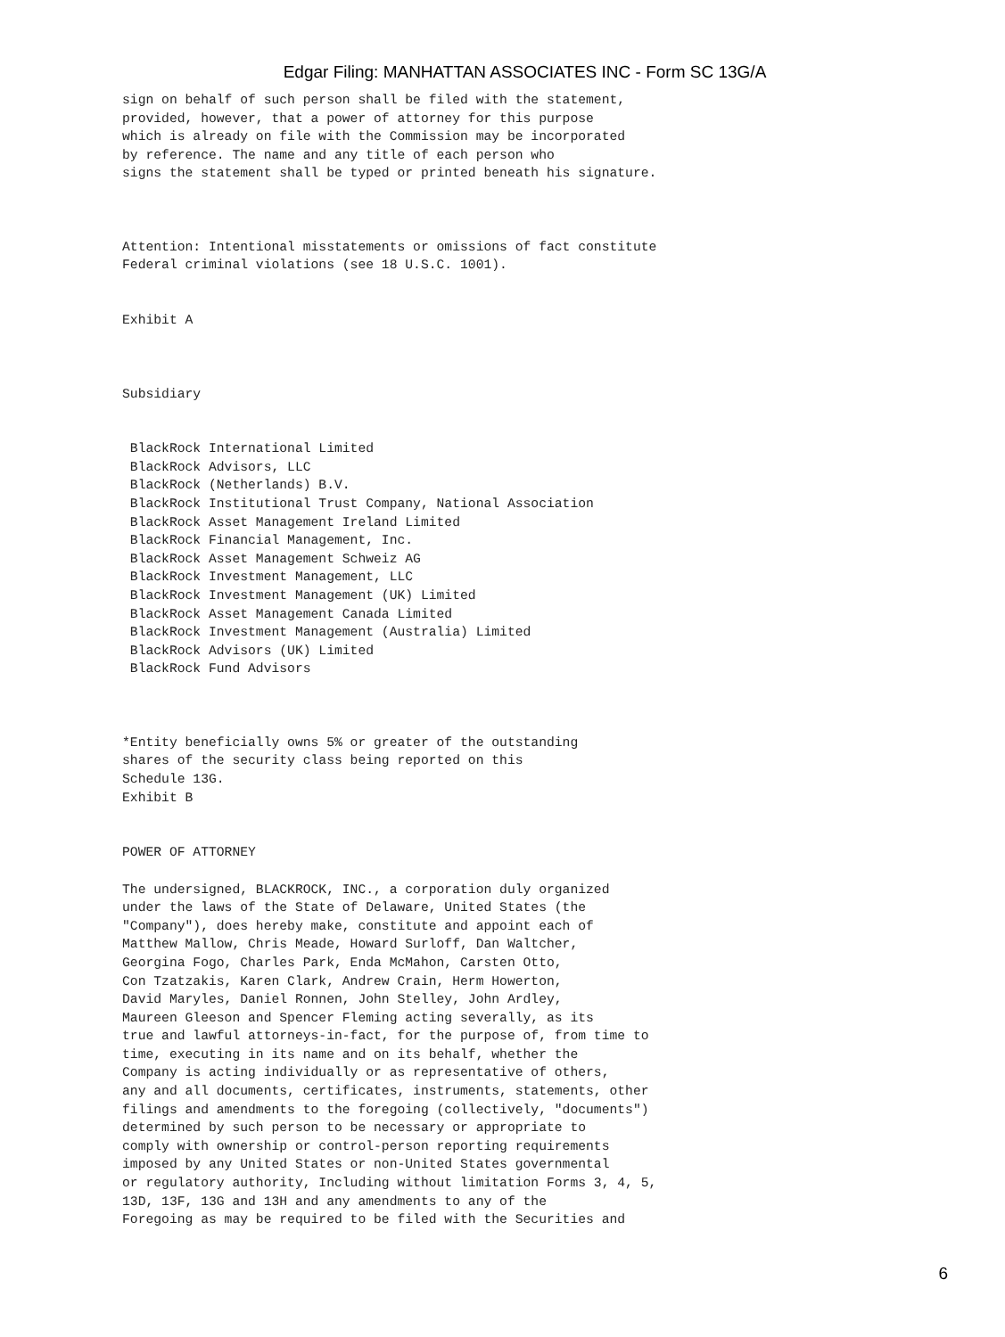Edgar Filing: MANHATTAN ASSOCIATES INC - Form SC 13G/A
sign on behalf of such person shall be filed with the statement,
provided, however, that a power of attorney for this purpose
which is already on file with the Commission may be incorporated
by reference. The name and any title of each person who
signs the statement shall be typed or printed beneath his signature.



Attention: Intentional misstatements or omissions of fact constitute
Federal criminal violations (see 18 U.S.C. 1001).


Exhibit A



Subsidiary


 BlackRock International Limited
 BlackRock Advisors, LLC
 BlackRock (Netherlands) B.V.
 BlackRock Institutional Trust Company, National Association
 BlackRock Asset Management Ireland Limited
 BlackRock Financial Management, Inc.
 BlackRock Asset Management Schweiz AG
 BlackRock Investment Management, LLC
 BlackRock Investment Management (UK) Limited
 BlackRock Asset Management Canada Limited
 BlackRock Investment Management (Australia) Limited
 BlackRock Advisors (UK) Limited
 BlackRock Fund Advisors



*Entity beneficially owns 5% or greater of the outstanding
shares of the security class being reported on this
Schedule 13G.
Exhibit B


POWER OF ATTORNEY

The undersigned, BLACKROCK, INC., a corporation duly organized
under the laws of the State of Delaware, United States (the
"Company"), does hereby make, constitute and appoint each of
Matthew Mallow, Chris Meade, Howard Surloff, Dan Waltcher,
Georgina Fogo, Charles Park, Enda McMahon, Carsten Otto,
Con Tzatzakis, Karen Clark, Andrew Crain, Herm Howerton,
David Maryles, Daniel Ronnen, John Stelley, John Ardley,
Maureen Gleeson and Spencer Fleming acting severally, as its
true and lawful attorneys-in-fact, for the purpose of, from time to
time, executing in its name and on its behalf, whether the
Company is acting individually or as representative of others,
any and all documents, certificates, instruments, statements, other
filings and amendments to the foregoing (collectively, "documents")
determined by such person to be necessary or appropriate to
comply with ownership or control-person reporting requirements
imposed by any United States or non-United States governmental
or regulatory authority, Including without limitation Forms 3, 4, 5,
13D, 13F, 13G and 13H and any amendments to any of the
Foregoing as may be required to be filed with the Securities and
6